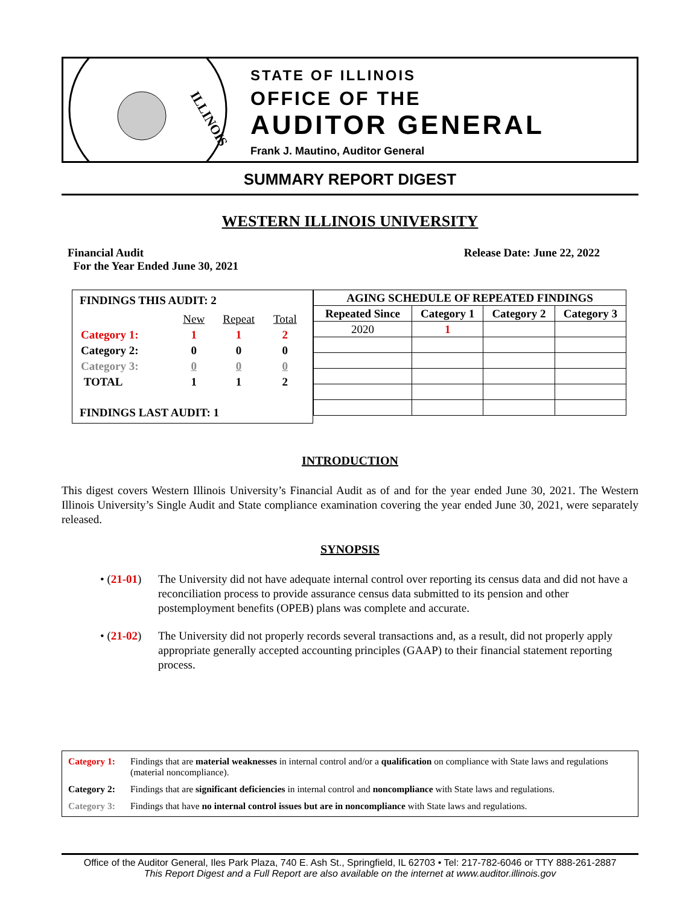ILLINOIS
STATE OF ILLINOIS
OFFICE OF THE
AUDITOR GENERAL
Frank J. Mautino, Auditor General
SUMMARY REPORT DIGEST
WESTERN ILLINOIS UNIVERSITY
Financial Audit
For the Year Ended June 30, 2021
Release Date: June 22, 2022
FINDINGS THIS AUDIT: 2
| | New | Repeat | Total |
| Category 1: | 1 | 1 | 2 |
| Category 2: | 0 | 0 | 0 |
| Category 3: | 0 | 0 | 0 |
| TOTAL | 1 | 1 | 2 |
FINDINGS LAST AUDIT: 1
| AGING SCHEDULE OF REPEATED FINDINGS | | | |
| --- | --- | --- | --- |
| Repeated Since | Category 1 | Category 2 | Category 3 |
| 2020 | 1 | | |
INTRODUCTION
This digest covers Western Illinois University’s Financial Audit as of and for the year ended June 30, 2021. The Western Illinois University’s Single Audit and State compliance examination covering the year ended June 30, 2021, were separately released.
SYNOPSIS
• (21-01) The University did not have adequate internal control over reporting its census data and did not have a reconciliation process to provide assurance census data submitted to its pension and other postemployment benefits (OPEB) plans was complete and accurate.
• (21-02) The University did not properly records several transactions and, as a result, did not properly apply appropriate generally accepted accounting principles (GAAP) to their financial statement reporting process.
Category 1: Findings that are material weaknesses in internal control and/or a qualification on compliance with State laws and regulations (material noncompliance).
Category 2: Findings that are significant deficiencies in internal control and noncompliance with State laws and regulations.
Category 3: Findings that have no internal control issues but are in noncompliance with State laws and regulations.
Office of the Auditor General, Iles Park Plaza, 740 E. Ash St., Springfield, IL 62703 • Tel: 217-782-6046 or TTY 888-261-2887
This Report Digest and a Full Report are also available on the internet at www.auditor.illinois.gov